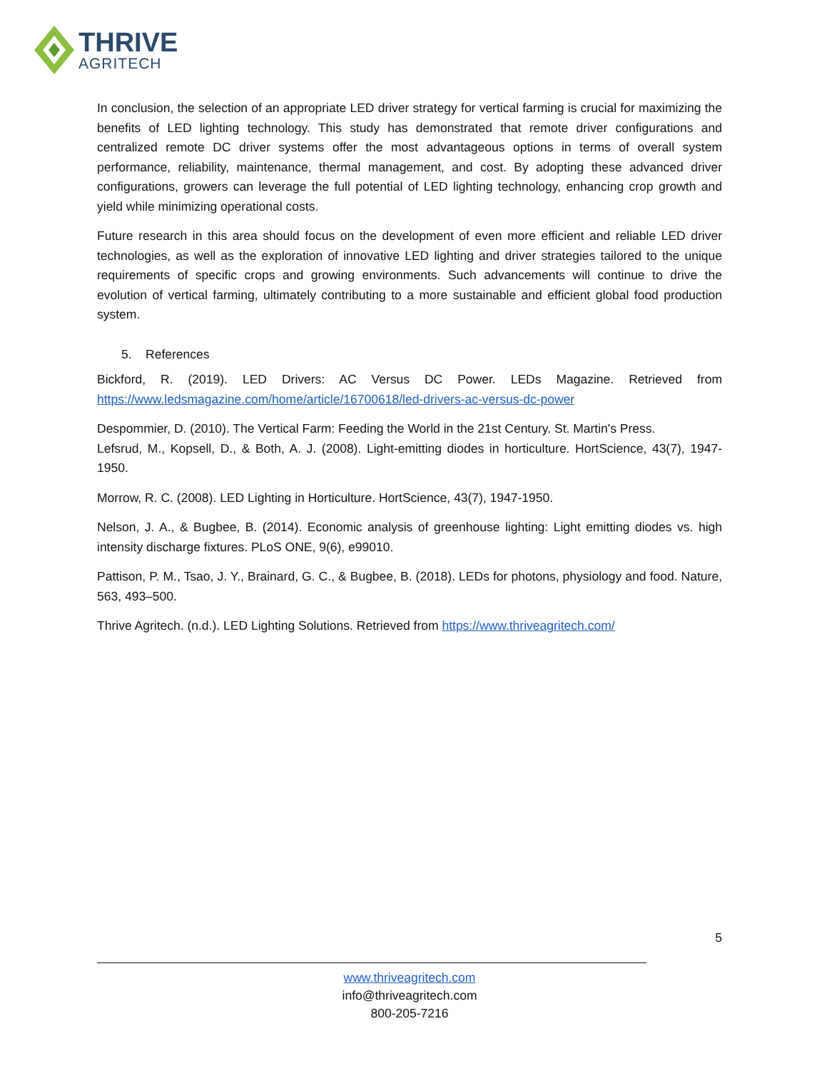THRIVE
AGRITECH
In conclusion, the selection of an appropriate LED driver strategy for vertical farming is crucial for maximizing the benefits of LED lighting technology. This study has demonstrated that remote driver configurations and centralized remote DC driver systems offer the most advantageous options in terms of overall system performance, reliability, maintenance, thermal management, and cost. By adopting these advanced driver configurations, growers can leverage the full potential of LED lighting technology, enhancing crop growth and yield while minimizing operational costs.
Future research in this area should focus on the development of even more efficient and reliable LED driver technologies, as well as the exploration of innovative LED lighting and driver strategies tailored to the unique requirements of specific crops and growing environments. Such advancements will continue to drive the evolution of vertical farming, ultimately contributing to a more sustainable and efficient global food production system.
5. References
Bickford, R. (2019). LED Drivers: AC Versus DC Power. LEDs Magazine. Retrieved from https://www.ledsmagazine.com/home/article/16700618/led-drivers-ac-versus-dc-power
Despommier, D. (2010). The Vertical Farm: Feeding the World in the 21st Century. St. Martin's Press.
Lefsrud, M., Kopsell, D., & Both, A. J. (2008). Light-emitting diodes in horticulture. HortScience, 43(7), 1947-1950.
Morrow, R. C. (2008). LED Lighting in Horticulture. HortScience, 43(7), 1947-1950.
Nelson, J. A., & Bugbee, B. (2014). Economic analysis of greenhouse lighting: Light emitting diodes vs. high intensity discharge fixtures. PLoS ONE, 9(6), e99010.
Pattison, P. M., Tsao, J. Y., Brainard, G. C., & Bugbee, B. (2018). LEDs for photons, physiology and food. Nature, 563, 493–500.
Thrive Agritech. (n.d.). LED Lighting Solutions. Retrieved from https://www.thriveagritech.com/
5
www.thriveagritech.com
info@thriveagritech.com
800-205-7216